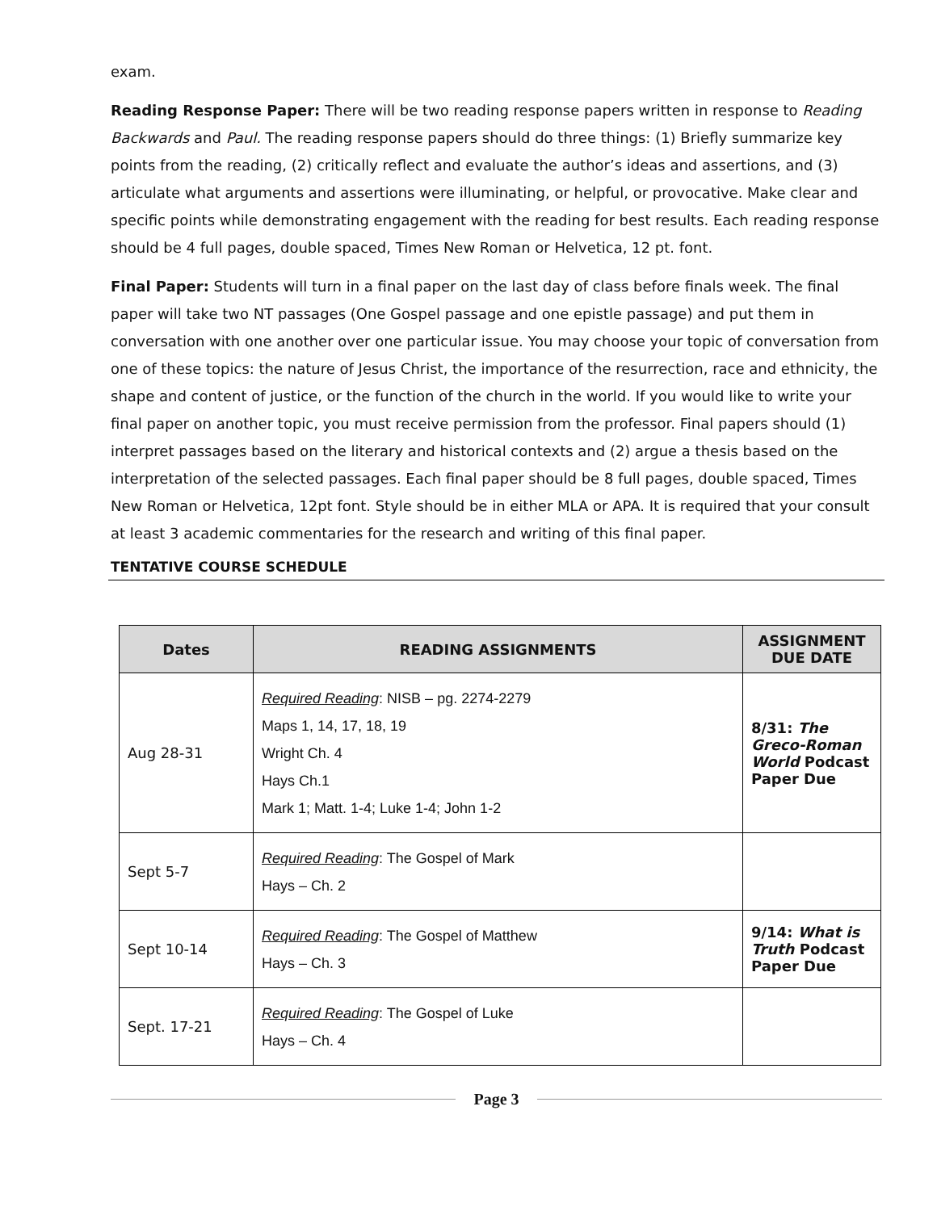exam.
Reading Response Paper: There will be two reading response papers written in response to Reading Backwards and Paul. The reading response papers should do three things: (1) Briefly summarize key points from the reading, (2) critically reflect and evaluate the author’s ideas and assertions, and (3) articulate what arguments and assertions were illuminating, or helpful, or provocative. Make clear and specific points while demonstrating engagement with the reading for best results. Each reading response should be 4 full pages, double spaced, Times New Roman or Helvetica, 12 pt. font.
Final Paper: Students will turn in a final paper on the last day of class before finals week. The final paper will take two NT passages (One Gospel passage and one epistle passage) and put them in conversation with one another over one particular issue. You may choose your topic of conversation from one of these topics: the nature of Jesus Christ, the importance of the resurrection, race and ethnicity, the shape and content of justice, or the function of the church in the world. If you would like to write your final paper on another topic, you must receive permission from the professor. Final papers should (1) interpret passages based on the literary and historical contexts and (2) argue a thesis based on the interpretation of the selected passages. Each final paper should be 8 full pages, double spaced, Times New Roman or Helvetica, 12pt font. Style should be in either MLA or APA. It is required that your consult at least 3 academic commentaries for the research and writing of this final paper.
TENTATIVE COURSE SCHEDULE
| Dates | READING ASSIGNMENTS | ASSIGNMENT DUE DATE |
| --- | --- | --- |
| Aug 28-31 | Required Reading : NISB – pg. 2274-2279 Maps 1, 14, 17, 18, 19 Wright Ch. 4 Hays Ch.1 Mark 1; Matt. 1-4; Luke 1-4; John 1-2 | 8/31: The Greco-Roman World Podcast Paper Due |
| Sept 5-7 | Required Reading : The Gospel of Mark Hays – Ch. 2 | |
| Sept 10-14 | Required Reading : The Gospel of Matthew Hays – Ch. 3 | 9/14: What is Truth Podcast Paper Due |
| Sept. 17-21 | Required Reading : The Gospel of Luke Hays – Ch. 4 | |
Page 3